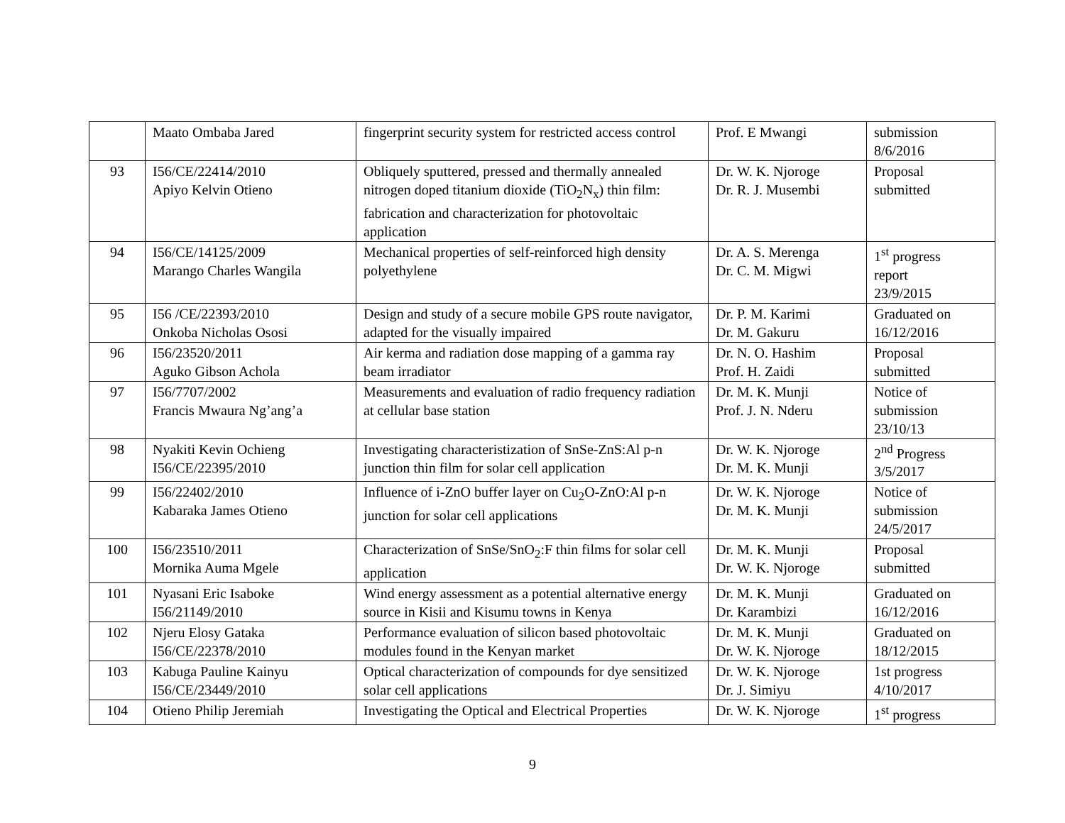| | Maato Ombaba Jared | fingerprint security system for restricted access control | Prof. E Mwangi | submission 8/6/2016 |
| 93 | I56/CE/22414/2010 Apiyo Kelvin Otieno | Obliquely sputtered, pressed and thermally annealed nitrogen doped titanium dioxide (TiO<sub>2</sub>N<sub>x</sub>) thin film: fabrication and characterization for photovoltaic application | Dr. W. K. Njoroge Dr. R. J. Musembi | Proposal submitted |
| 94 | I56/CE/14125/2009 Marango Charles Wangila | Mechanical properties of self-reinforced high density polyethylene | Dr. A. S. Merenga Dr. C. M. Migwi | 1<sup>st</sup> progress report 23/9/2015 |
| 95 | I56 /CE/22393/2010 Onkoba Nicholas Ososi | Design and study of a secure mobile GPS route navigator, adapted for the visually impaired | Dr. P. M. Karimi Dr. M. Gakuru | Graduated on 16/12/2016 |
| 96 | I56/23520/2011 Aguko Gibson Achola | Air kerma and radiation dose mapping of a gamma ray beam irradiator | Dr. N. O. Hashim Prof. H. Zaidi | Proposal submitted |
| 97 | I56/7707/2002 Francis Mwaura Ng’ang’a | Measurements and evaluation of radio frequency radiation at cellular base station | Dr. M. K. Munji Prof. J. N. Nderu | Notice of submission 23/10/13 |
| 98 | Nyakiti Kevin Ochieng I56/CE/22395/2010 | Investigating characteristization of SnSe-ZnS:Al p-n junction thin film for solar cell application | Dr. W. K. Njoroge Dr. M. K. Munji | 2<sup>nd</sup> Progress 3/5/2017 |
| 99 | I56/22402/2010 Kabaraka James Otieno | Influence of i-ZnO buffer layer on Cu<sub>2</sub>O-ZnO:Al p-n junction for solar cell applications | Dr. W. K. Njoroge Dr. M. K. Munji | Notice of submission 24/5/2017 |
| 100 | I56/23510/2011 Mornika Auma Mgele | Characterization of SnSe/SnO<sub>2</sub>:F thin films for solar cell application | Dr. M. K. Munji Dr. W. K. Njoroge | Proposal submitted |
| 101 | Nyasani Eric Isaboke I56/21149/2010 | Wind energy assessment as a potential alternative energy source in Kisii and Kisumu towns in Kenya | Dr. M. K. Munji Dr. Karambizi | Graduated on 16/12/2016 |
| 102 | Njeru Elosy Gataka I56/CE/22378/2010 | Performance evaluation of silicon based photovoltaic modules found in the Kenyan market | Dr. M. K. Munji Dr. W. K. Njoroge | Graduated on 18/12/2015 |
| 103 | Kabuga Pauline Kainyu I56/CE/23449/2010 | Optical characterization of compounds for dye sensitized solar cell applications | Dr. W. K. Njoroge Dr. J. Simiyu | 1st progress 4/10/2017 |
| 104 | Otieno Philip Jeremiah | Investigating the Optical and Electrical Properties | Dr. W. K. Njoroge | 1<sup>st</sup> progress |
9